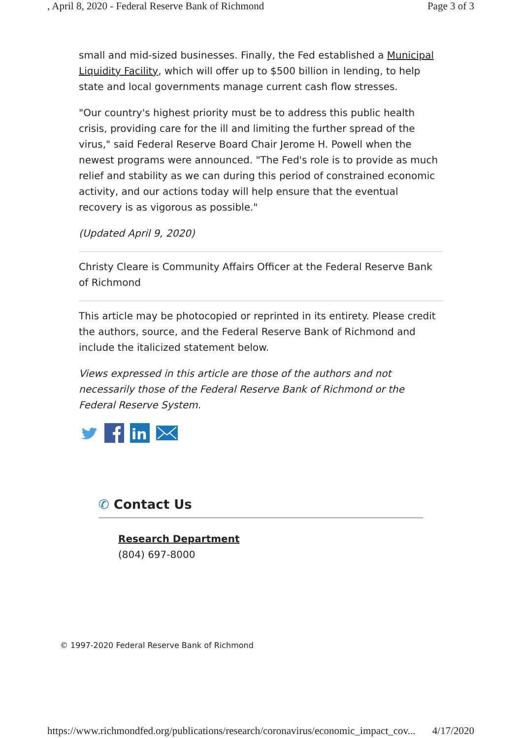, April 8, 2020 - Federal Reserve Bank of Richmond Page 3 of 3
small and mid-sized businesses. Finally, the Fed established a Municipal Liquidity Facility, which will offer up to $500 billion in lending, to help state and local governments manage current cash flow stresses.
"Our country's highest priority must be to address this public health crisis, providing care for the ill and limiting the further spread of the virus," said Federal Reserve Board Chair Jerome H. Powell when the newest programs were announced. "The Fed's role is to provide as much relief and stability as we can during this period of constrained economic activity, and our actions today will help ensure that the eventual recovery is as vigorous as possible."
(Updated April 9, 2020)
Christy Cleare is Community Affairs Officer at the Federal Reserve Bank of Richmond
This article may be photocopied or reprinted in its entirety. Please credit the authors, source, and the Federal Reserve Bank of Richmond and include the italicized statement below.
Views expressed in this article are those of the authors and not necessarily those of the Federal Reserve Bank of Richmond or the Federal Reserve System.
in
✆ Contact Us
Research Department
(804) 697-8000
© 1997-2020 Federal Reserve Bank of Richmond
https://www.richmondfed.org/publications/research/coronavirus/economic_impact_cov... 4/17/2020